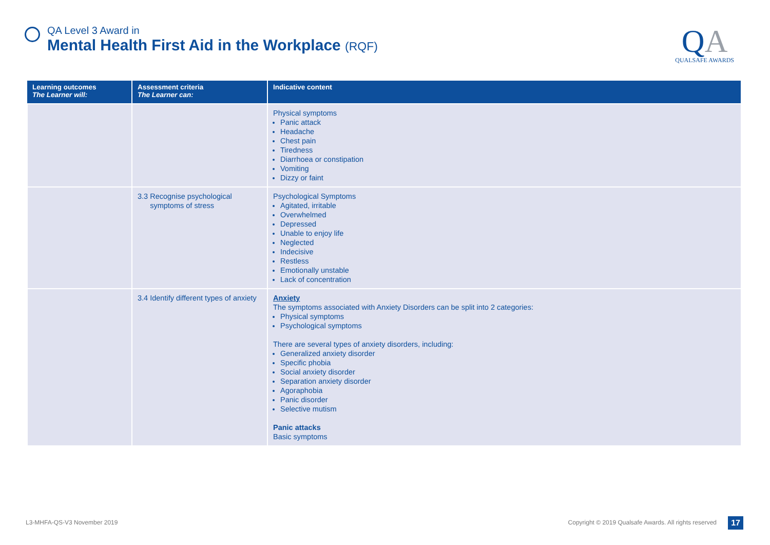QA Level 3 Award in
Mental Health First Aid in the Workplace (RQF)
QA
QUALSAFE AWARDS
| Learning outcomes The Learner will: | Assessment criteria The Learner can: | Indicative content |
| --- | --- | --- |
| | | Physical symptoms Panic attack Headache Chest pain Tiredness Diarrhoea or constipation Vomiting Dizzy or faint |
| | 3.3 Recognise psychological symptoms of stress | Psychological Symptoms Agitated, irritable Overwhelmed Depressed Unable to enjoy life Neglected Indecisive Restless Emotionally unstable Lack of concentration |
| | 3.4 Identify different types of anxiety | Anxiety The symptoms associated with Anxiety Disorders can be split into 2 categories: Physical symptoms Psychological symptoms There are several types of anxiety disorders, including: Generalized anxiety disorder Specific phobia Social anxiety disorder Separation anxiety disorder Agoraphobia Panic disorder Selective mutism Panic attacks Basic symptoms |
L3-MHFA-QS-V3 November 2019
Copyright © 2019 Qualsafe Awards. All rights reserved
17